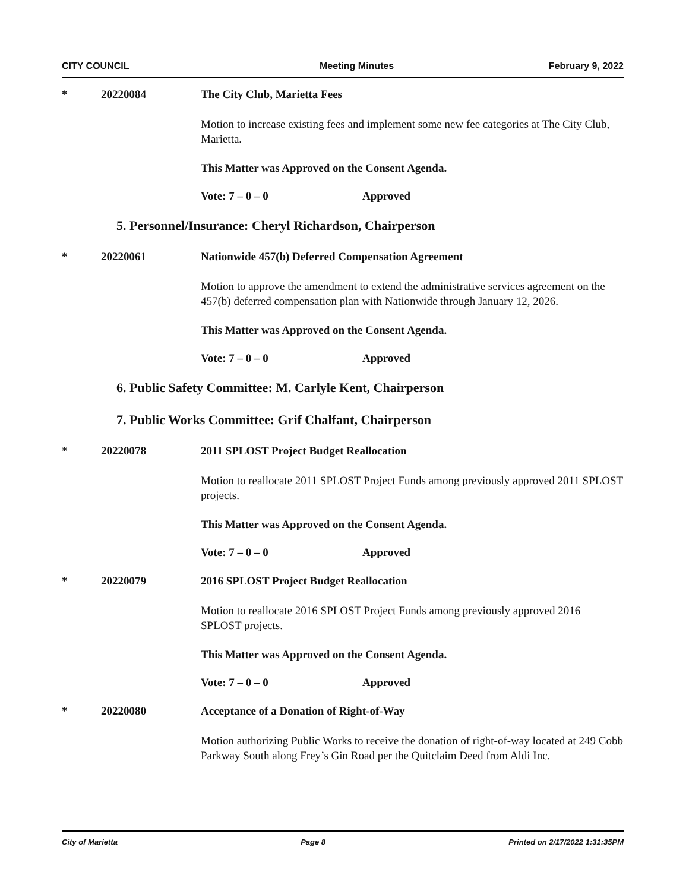CITY COUNCIL Meeting Minutes February 9, 2022
* 20220084 The City Club, Marietta Fees
Motion to increase existing fees and implement some new fee categories at The City Club, Marietta.
This Matter was Approved on the Consent Agenda.
Vote: 7 – 0 – 0 Approved
5. Personnel/Insurance: Cheryl Richardson, Chairperson
* 20220061 Nationwide 457(b) Deferred Compensation Agreement
Motion to approve the amendment to extend the administrative services agreement on the 457(b) deferred compensation plan with Nationwide through January 12, 2026.
This Matter was Approved on the Consent Agenda.
Vote: 7 – 0 – 0 Approved
6. Public Safety Committee: M. Carlyle Kent, Chairperson
7. Public Works Committee: Grif Chalfant, Chairperson
* 20220078 2011 SPLOST Project Budget Reallocation
Motion to reallocate 2011 SPLOST Project Funds among previously approved 2011 SPLOST projects.
This Matter was Approved on the Consent Agenda.
Vote: 7 – 0 – 0 Approved
* 20220079 2016 SPLOST Project Budget Reallocation
Motion to reallocate 2016 SPLOST Project Funds among previously approved 2016 SPLOST projects.
This Matter was Approved on the Consent Agenda.
Vote: 7 – 0 – 0 Approved
* 20220080 Acceptance of a Donation of Right-of-Way
Motion authorizing Public Works to receive the donation of right-of-way located at 249 Cobb Parkway South along Frey’s Gin Road per the Quitclaim Deed from Aldi Inc.
City of Marietta Page 8 Printed on 2/17/2022 1:31:35PM